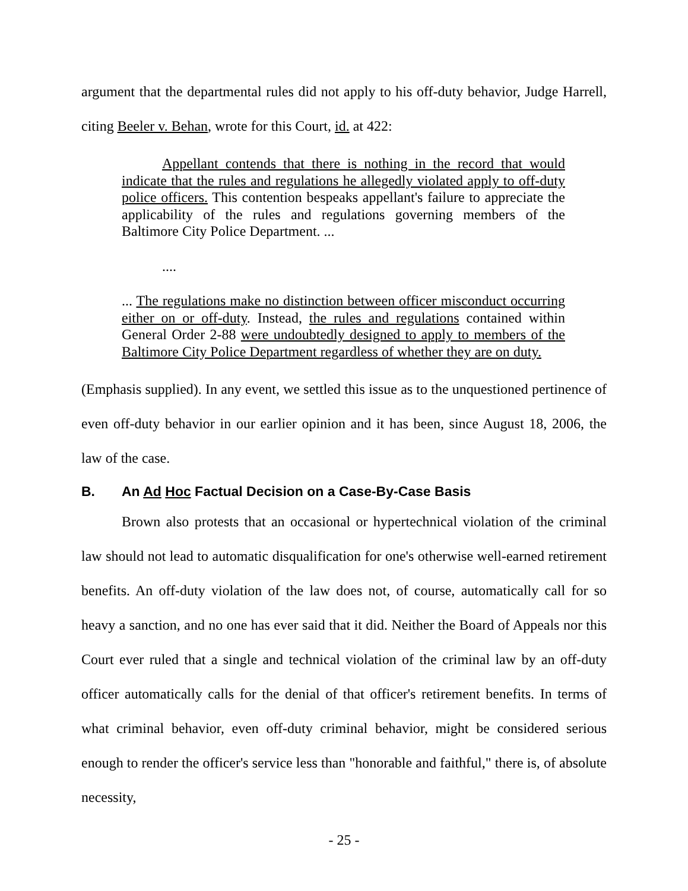argument that the departmental rules did not apply to his off-duty behavior, Judge Harrell, citing Beeler v. Behan, wrote for this Court, id. at 422:
Appellant contends that there is nothing in the record that would indicate that the rules and regulations he allegedly violated apply to off-duty police officers. This contention bespeaks appellant's failure to appreciate the applicability of the rules and regulations governing members of the Baltimore City Police Department. ...
....
... The regulations make no distinction between officer misconduct occurring either on or off-duty. Instead, the rules and regulations contained within General Order 2-88 were undoubtedly designed to apply to members of the Baltimore City Police Department regardless of whether they are on duty.
(Emphasis supplied). In any event, we settled this issue as to the unquestioned pertinence of even off-duty behavior in our earlier opinion and it has been, since August 18, 2006, the law of the case.
B. An Ad Hoc Factual Decision on a Case-By-Case Basis
Brown also protests that an occasional or hypertechnical violation of the criminal law should not lead to automatic disqualification for one's otherwise well-earned retirement benefits. An off-duty violation of the law does not, of course, automatically call for so heavy a sanction, and no one has ever said that it did. Neither the Board of Appeals nor this Court ever ruled that a single and technical violation of the criminal law by an off-duty officer automatically calls for the denial of that officer's retirement benefits. In terms of what criminal behavior, even off-duty criminal behavior, might be considered serious enough to render the officer's service less than "honorable and faithful," there is, of absolute necessity,
- 25 -